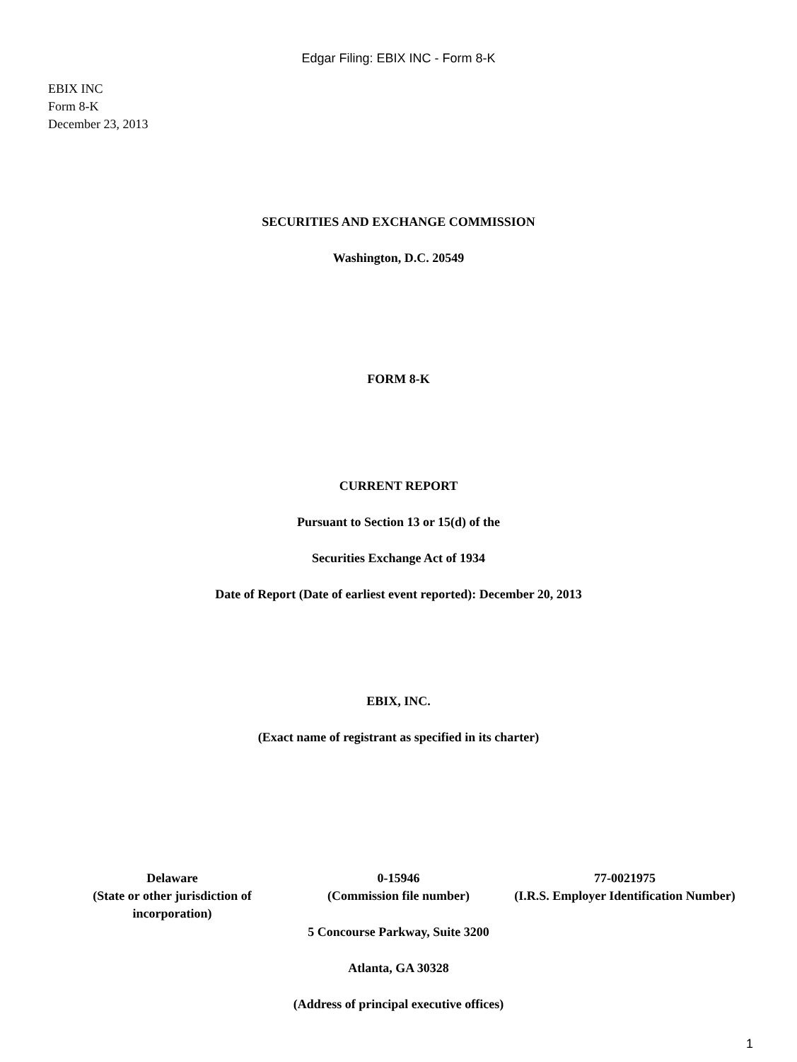Edgar Filing: EBIX INC - Form 8-K
EBIX INC
Form 8-K
December 23, 2013
SECURITIES AND EXCHANGE COMMISSION
Washington, D.C. 20549
FORM 8-K
CURRENT REPORT
Pursuant to Section 13 or 15(d) of the
Securities Exchange Act of 1934
Date of Report (Date of earliest event reported): December 20, 2013
EBIX, INC.
(Exact name of registrant as specified in its charter)
| Delaware (State or other jurisdiction of incorporation) | 0-15946 (Commission file number) | 77-0021975 (I.R.S. Employer Identification Number) |
5 Concourse Parkway, Suite 3200
Atlanta, GA 30328
(Address of principal executive offices)
1